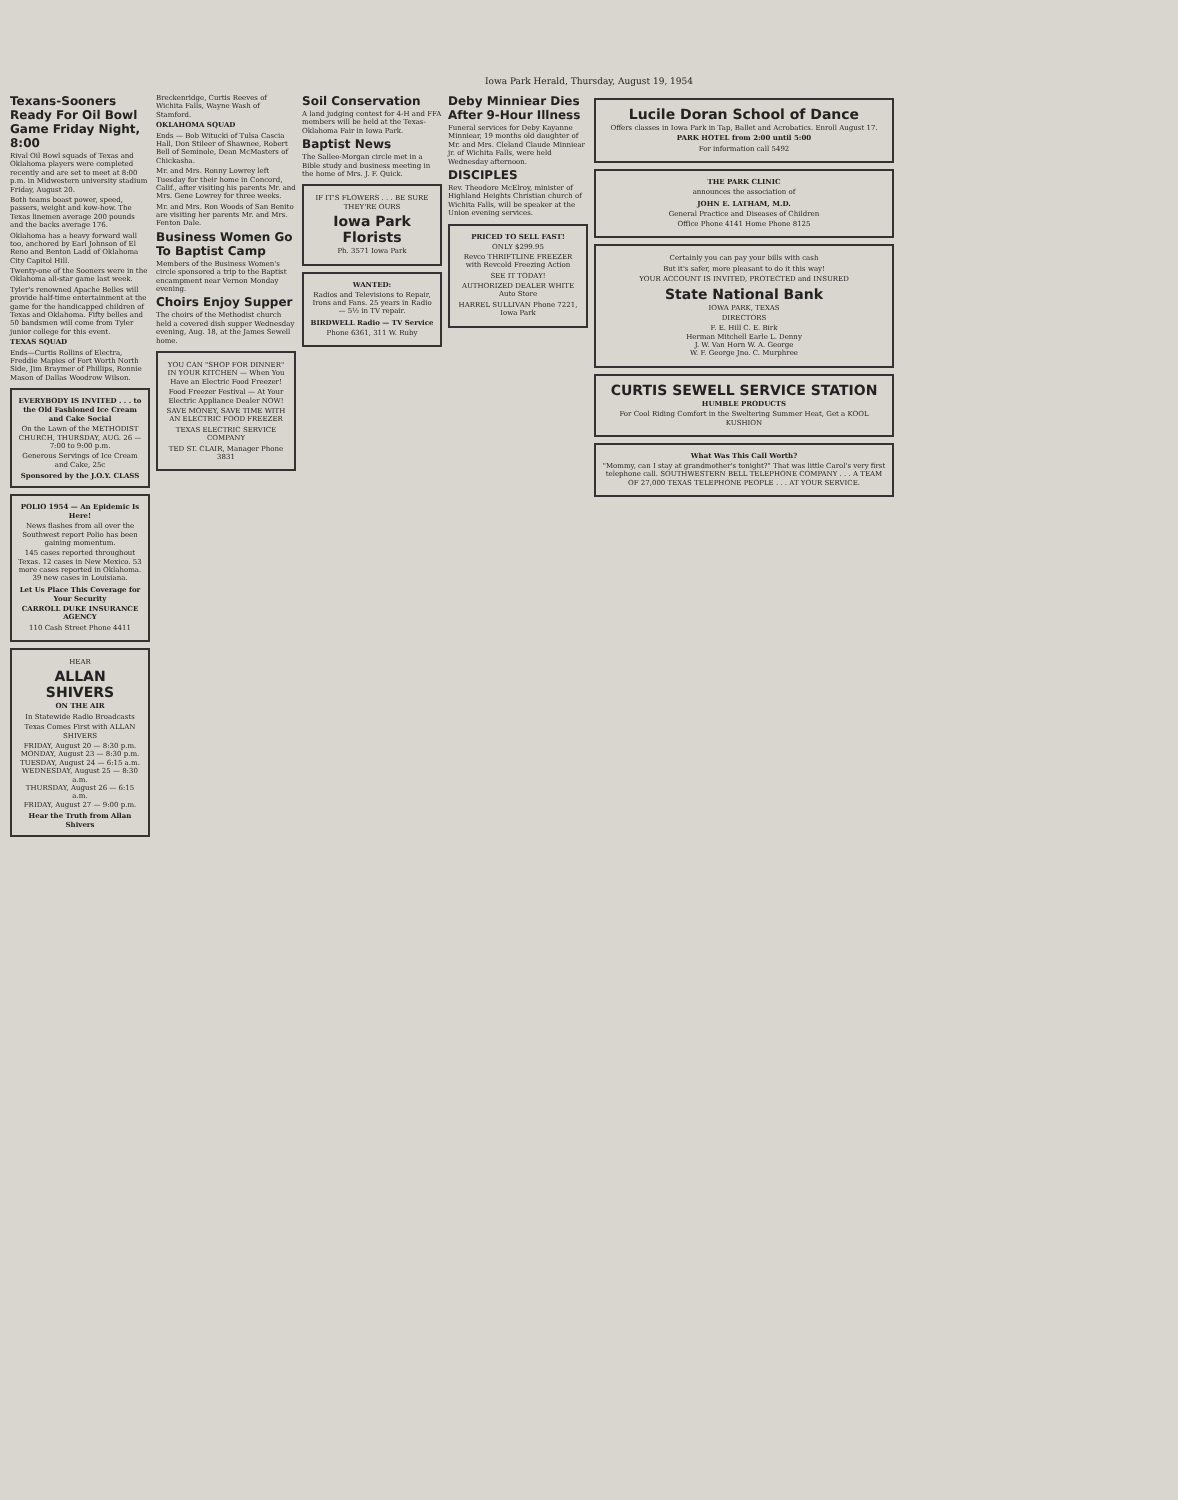Iowa Park Herald, Thursday, August 19, 1954
Texans-Sooners Ready For Oil Bowl Game Friday Night, 8:00
Rival Oil Bowl squads of Texas and Oklahoma players were completed recently and are set to meet at 8:00 p.m. in Midwestern university stadium Friday, August 20.
Both teams boast power, speed, passers, weight and kow-how. The Texas linemen average 200 pounds and the backs average 176.
Oklahoma has a heavy forward wall too, anchored by Earl Johnson of El Reno and Benton Ladd of Oklahoma City Capitol Hill.
Twenty-one of the Sooners were in the Oklahoma all-star game last week.
Tyler's renowned Apache Belles will provide half-time entertainment at the game for the handicapped children of Texas and Oklahoma. Fifty belles and 50 bandsmen will come from Tyler junior college for this event.
TEXAS SQUAD
Ends—Curtis Rollins of Electra, Freddie Mapies of Fort Worth North Side, Jim Braymer of Phillips, Ronnie Mason of Dallas Woodrow Wilson.
EVERYBODY IS INVITED . . . to the Old Fashioned Ice Cream and Cake Social
On the Lawn of the METHODIST CHURCH, THURSDAY, AUG. 26 — 7:00 to 9:00 p.m.
Generous Servings of Ice Cream and Cake, 25c
Sponsored by the J.O.Y. CLASS
POLIO 1954 — An Epidemic Is Here!
News flashes from all over the Southwest report Polio has been gaining momentum.
145 cases reported throughout Texas. 12 cases in New Mexico. 53 more cases reported in Oklahoma. 39 new cases in Louisiana.
Let Us Place This Coverage for Your Security
CARROLL DUKE INSURANCE AGENCY
110 Cash Street Phone 4411
HEAR
ALLAN SHIVERS
ON THE AIR
In Statewide Radio Broadcasts
Texas Comes First with ALLAN SHIVERS
FRIDAY, August 20 — 8:30 p.m.
MONDAY, August 23 — 8:30 p.m.
TUESDAY, August 24 — 6:15 a.m.
WEDNESDAY, August 25 — 8:30 a.m.
THURSDAY, August 26 — 6:15 a.m.
FRIDAY, August 27 — 9:00 p.m.
Hear the Truth from Allan Shivers
Breckenridge, Curtis Reeves of Wichita Falls, Wayne Wash of Stamford.
OKLAHOMA SQUAD
Ends — Bob Witucki of Tulsa Cascia Hall, Don Stileer of Shawnee, Robert Bell of Seminole, Dean McMasters of Chickasha.
Mr. and Mrs. Ronny Lowrey left Tuesday for their home in Concord, Calif., after visiting his parents Mr. and Mrs. Gene Lowrey for three weeks.
Mr. and Mrs. Ron Woods of San Benito are visiting her parents Mr. and Mrs. Fenton Dale.
Business Women Go To Baptist Camp
Members of the Business Women's circle sponsored a trip to the Baptist encampment near Vernon Monday evening.
Choirs Enjoy Supper
The choirs of the Methodist church held a covered dish supper Wednesday evening, Aug. 18, at the James Sewell home.
YOU CAN "SHOP FOR DINNER" IN YOUR KITCHEN — When You Have an Electric Food Freezer!
Food Freezer Festival — At Your Electric Appliance Dealer NOW!
SAVE MONEY, SAVE TIME WITH AN ELECTRIC FOOD FREEZER
TEXAS ELECTRIC SERVICE COMPANY
TED ST. CLAIR, Manager Phone 3831
Soil Conservation
A land judging contest for 4-H and FFA members will be held at the Texas-Oklahoma Fair in Iowa Park.
Baptist News
The Sallee-Morgan circle met in a Bible study and business meeting in the home of Mrs. J. F. Quick.
IF IT'S FLOWERS . . . BE SURE THEY'RE OURS
Iowa Park Florists
Ph. 3571 Iowa Park
WANTED:
Radios and Televisions to Repair, Irons and Fans. 25 years in Radio — 5½ in TV repair.
BIRDWELL Radio — TV Service
Phone 6361, 311 W. Ruby
Deby Minniear Dies After 9-Hour Illness
Funeral services for Deby Kayanne Minniear, 19 months old daughter of Mr. and Mrs. Cleland Claude Minniear jr. of Wichita Falls, were held Wednesday afternoon.
DISCIPLES
Rev. Theodore McElroy, minister of Highland Heights Christian church of Wichita Falls, will be speaker at the Union evening services.
PRICED TO SELL FAST!
ONLY $299.95
Revco THRIFTLINE FREEZER with Revcold Freezing Action
SEE IT TODAY!
AUTHORIZED DEALER WHITE Auto Store
HARREL SULLIVAN Phone 7221, Iowa Park
Lucile Doran School of Dance
Offers classes in Iowa Park in Tap, Ballet and Acrobatics. Enroll August 17.
PARK HOTEL from 2:00 until 5:00
For information call 5492
THE PARK CLINIC
announces the association of
JOHN E. LATHAM, M.D.
General Practice and Diseases of Children
Office Phone 4141 Home Phone 8125
Certainly you can pay your bills with cash
But it's safer, more pleasant to do it this way!
YOUR ACCOUNT IS INVITED, PROTECTED and INSURED
State National Bank
IOWA PARK, TEXAS
DIRECTORS
F. E. Hill C. E. Birk
Herman Mitchell Earle L. Denny
J. W. Van Horn W. A. George
W. F. George Jno. C. Murphree
CURTIS SEWELL SERVICE STATION
HUMBLE PRODUCTS
For Cool Riding Comfort in the Sweltering Summer Heat, Get a KOOL KUSHION
What Was This Call Worth?
"Mommy, can I stay at grandmother's tonight?" That was little Carol's very first telephone call. SOUTHWESTERN BELL TELEPHONE COMPANY . . . A TEAM OF 27,000 TEXAS TELEPHONE PEOPLE . . . AT YOUR SERVICE.